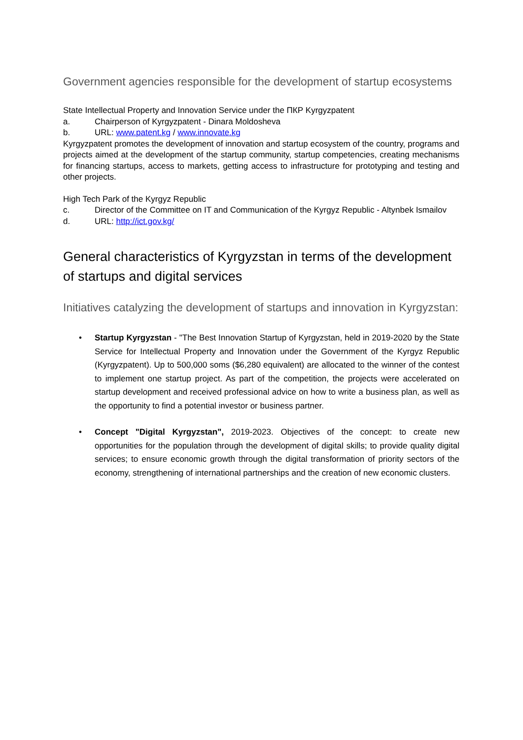Government agencies responsible for the development of startup ecosystems
State Intellectual Property and Innovation Service under the ПКР Kyrgyzpatent
a. Chairperson of Kyrgyzpatent - Dinara Moldosheva
b. URL: www.patent.kg / www.innovate.kg
Kyrgyzpatent promotes the development of innovation and startup ecosystem of the country, programs and projects aimed at the development of the startup community, startup competencies, creating mechanisms for financing startups, access to markets, getting access to infrastructure for prototyping and testing and other projects.
High Tech Park of the Kyrgyz Republic
c. Director of the Committee on IT and Communication of the Kyrgyz Republic - Altynbek Ismailov
d. URL: http://ict.gov.kg/
General characteristics of Kyrgyzstan in terms of the development of startups and digital services
Initiatives catalyzing the development of startups and innovation in Kyrgyzstan:
• Startup Kyrgyzstan - "The Best Innovation Startup of Kyrgyzstan, held in 2019-2020 by the State Service for Intellectual Property and Innovation under the Government of the Kyrgyz Republic (Kyrgyzpatent). Up to 500,000 soms ($6,280 equivalent) are allocated to the winner of the contest to implement one startup project. As part of the competition, the projects were accelerated on startup development and received professional advice on how to write a business plan, as well as the opportunity to find a potential investor or business partner.
• Concept "Digital Kyrgyzstan", 2019-2023. Objectives of the concept: to create new opportunities for the population through the development of digital skills; to provide quality digital services; to ensure economic growth through the digital transformation of priority sectors of the economy, strengthening of international partnerships and the creation of new economic clusters.